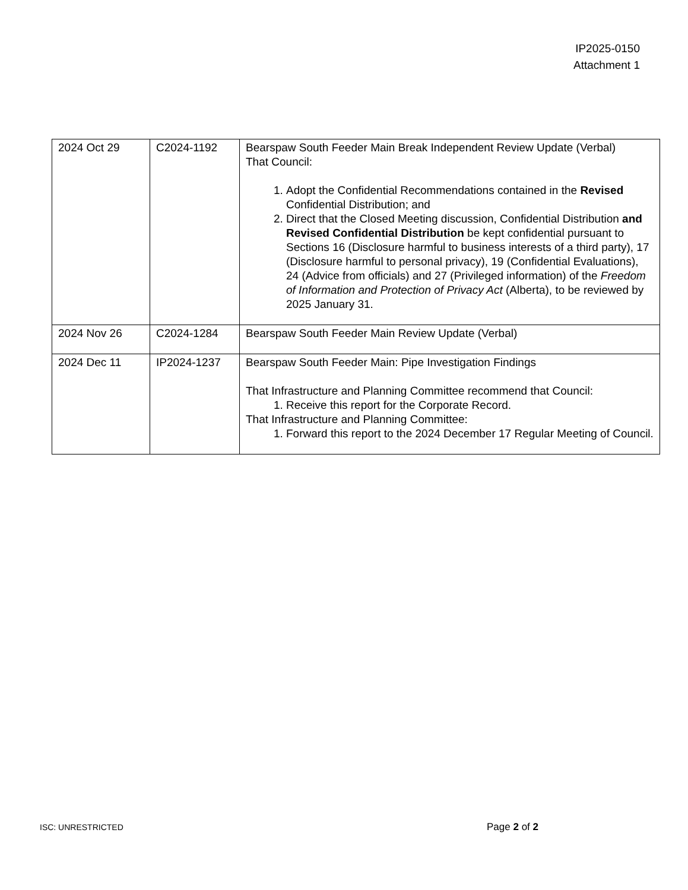IP2025-0150
Attachment 1
| 2024 Oct 29 | C2024-1192 | Bearspaw South Feeder Main Break Independent Review Update (Verbal) That Council: 1. Adopt the Confidential Recommendations contained in the Revised Confidential Distribution; and 2. Direct that the Closed Meeting discussion, Confidential Distribution and Revised Confidential Distribution be kept confidential pursuant to Sections 16 (Disclosure harmful to business interests of a third party), 17 (Disclosure harmful to personal privacy), 19 (Confidential Evaluations), 24 (Advice from officials) and 27 (Privileged information) of the Freedom of Information and Protection of Privacy Act (Alberta), to be reviewed by 2025 January 31. |
| 2024 Nov 26 | C2024-1284 | Bearspaw South Feeder Main Review Update (Verbal) |
| 2024 Dec 11 | IP2024-1237 | Bearspaw South Feeder Main: Pipe Investigation Findings That Infrastructure and Planning Committee recommend that Council: 1. Receive this report for the Corporate Record. That Infrastructure and Planning Committee: 1. Forward this report to the 2024 December 17 Regular Meeting of Council. |
ISC: UNRESTRICTED Page 2 of 2